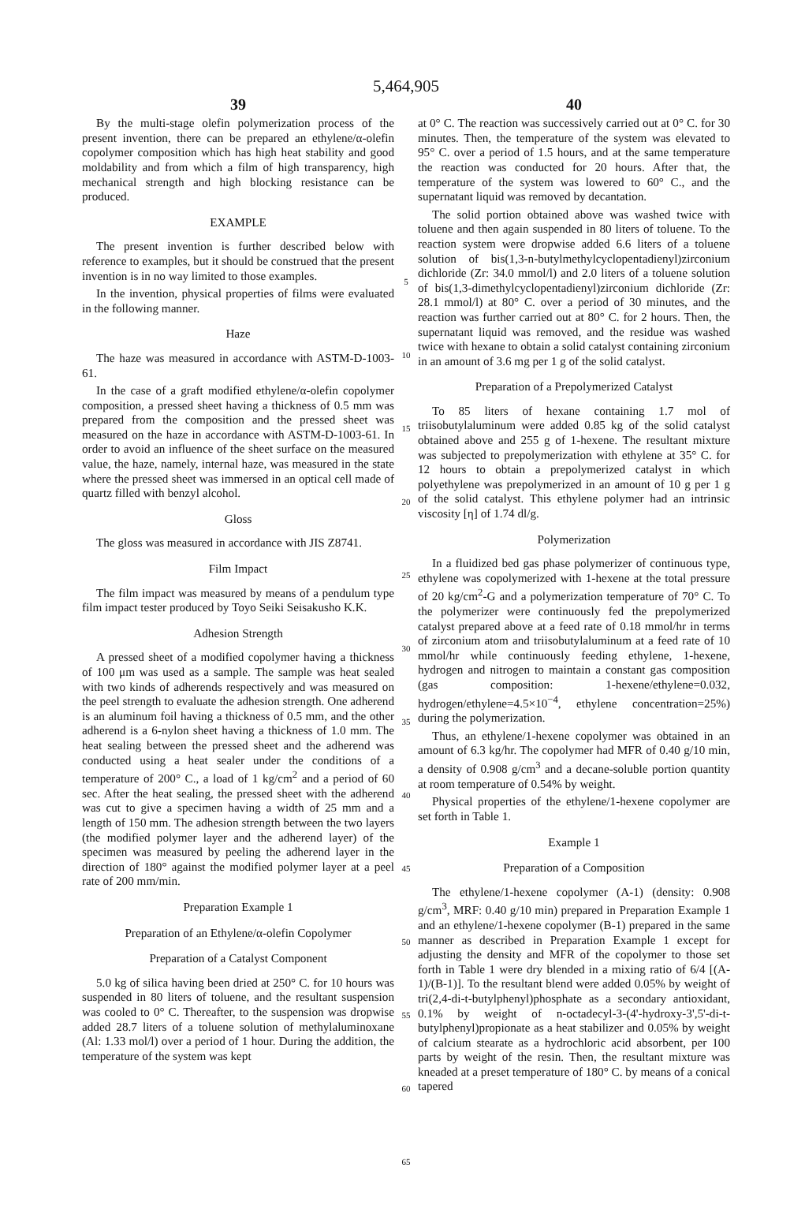5,464,905
39
By the multi-stage olefin polymerization process of the present invention, there can be prepared an ethylene/α-olefin copolymer composition which has high heat stability and good moldability and from which a film of high transparency, high mechanical strength and high blocking resistance can be produced.
EXAMPLE
The present invention is further described below with reference to examples, but it should be construed that the present invention is in no way limited to those examples.
In the invention, physical properties of films were evaluated in the following manner.
Haze
The haze was measured in accordance with ASTM-D-1003-61.
In the case of a graft modified ethylene/α-olefin copolymer composition, a pressed sheet having a thickness of 0.5 mm was prepared from the composition and the pressed sheet was measured on the haze in accordance with ASTM-D-1003-61. In order to avoid an influence of the sheet surface on the measured value, the haze, namely, internal haze, was measured in the state where the pressed sheet was immersed in an optical cell made of quartz filled with benzyl alcohol.
Gloss
The gloss was measured in accordance with JIS Z8741.
Film Impact
The film impact was measured by means of a pendulum type film impact tester produced by Toyo Seiki Seisakusho K.K.
Adhesion Strength
A pressed sheet of a modified copolymer having a thickness of 100 μm was used as a sample. The sample was heat sealed with two kinds of adherends respectively and was measured on the peel strength to evaluate the adhesion strength. One adherend is an aluminum foil having a thickness of 0.5 mm, and the other adherend is a 6-nylon sheet having a thickness of 1.0 mm. The heat sealing between the pressed sheet and the adherend was conducted using a heat sealer under the conditions of a temperature of 200° C., a load of 1 kg/cm<sup>2</sup> and a period of 60 sec. After the heat sealing, the pressed sheet with the adherend was cut to give a specimen having a width of 25 mm and a length of 150 mm. The adhesion strength between the two layers (the modified polymer layer and the adherend layer) of the specimen was measured by peeling the adherend layer in the direction of 180° against the modified polymer layer at a peel rate of 200 mm/min.
Preparation Example 1
Preparation of an Ethylene/α-olefin Copolymer
Preparation of a Catalyst Component
5.0 kg of silica having been dried at 250° C. for 10 hours was suspended in 80 liters of toluene, and the resultant suspension was cooled to 0° C. Thereafter, to the suspension was dropwise added 28.7 liters of a toluene solution of methylaluminoxane (Al: 1.33 mol/l) over a period of 1 hour. During the addition, the temperature of the system was kept
5
10
15
20
25
30
35
40
45
50
55
60
65
40
at 0° C. The reaction was successively carried out at 0° C. for 30 minutes. Then, the temperature of the system was elevated to 95° C. over a period of 1.5 hours, and at the same temperature the reaction was conducted for 20 hours. After that, the temperature of the system was lowered to 60° C., and the supernatant liquid was removed by decantation.
The solid portion obtained above was washed twice with toluene and then again suspended in 80 liters of toluene. To the reaction system were dropwise added 6.6 liters of a toluene solution of bis(1,3-n-butylmethylcyclopentadienyl)zirconium dichloride (Zr: 34.0 mmol/l) and 2.0 liters of a toluene solution of bis(1,3-dimethylcyclopentadienyl)zirconium dichloride (Zr: 28.1 mmol/l) at 80° C. over a period of 30 minutes, and the reaction was further carried out at 80° C. for 2 hours. Then, the supernatant liquid was removed, and the residue was washed twice with hexane to obtain a solid catalyst containing zirconium in an amount of 3.6 mg per 1 g of the solid catalyst.
Preparation of a Prepolymerized Catalyst
To 85 liters of hexane containing 1.7 mol of triisobutylaluminum were added 0.85 kg of the solid catalyst obtained above and 255 g of 1-hexene. The resultant mixture was subjected to prepolymerization with ethylene at 35° C. for 12 hours to obtain a prepolymerized catalyst in which polyethylene was prepolymerized in an amount of 10 g per 1 g of the solid catalyst. This ethylene polymer had an intrinsic viscosity [η] of 1.74 dl/g.
Polymerization
In a fluidized bed gas phase polymerizer of continuous type, ethylene was copolymerized with 1-hexene at the total pressure of 20 kg/cm<sup>2</sup>-G and a polymerization temperature of 70° C. To the polymerizer were continuously fed the prepolymerized catalyst prepared above at a feed rate of 0.18 mmol/hr in terms of zirconium atom and triisobutylaluminum at a feed rate of 10 mmol/hr while continuously feeding ethylene, 1-hexene, hydrogen and nitrogen to maintain a constant gas composition (gas composition: 1-hexene/ethylene=0.032, hydrogen/ethylene=4.5×10<sup>−4</sup>, ethylene concentration=25%) during the polymerization.
Thus, an ethylene/1-hexene copolymer was obtained in an amount of 6.3 kg/hr. The copolymer had MFR of 0.40 g/10 min, a density of 0.908 g/cm<sup>3</sup> and a decane-soluble portion quantity at room temperature of 0.54% by weight.
Physical properties of the ethylene/1-hexene copolymer are set forth in Table 1.
Example 1
Preparation of a Composition
The ethylene/1-hexene copolymer (A-1) (density: 0.908 g/cm<sup>3</sup>, MRF: 0.40 g/10 min) prepared in Preparation Example 1 and an ethylene/1-hexene copolymer (B-1) prepared in the same manner as described in Preparation Example 1 except for adjusting the density and MFR of the copolymer to those set forth in Table 1 were dry blended in a mixing ratio of 6/4 [(A-1)/(B-1)]. To the resultant blend were added 0.05% by weight of tri(2,4-di-t-butylphenyl)phosphate as a secondary antioxidant, 0.1% by weight of n-octadecyl-3-(4'-hydroxy-3',5'-di-t-butylphenyl)propionate as a heat stabilizer and 0.05% by weight of calcium stearate as a hydrochloric acid absorbent, per 100 parts by weight of the resin. Then, the resultant mixture was kneaded at a preset temperature of 180° C. by means of a conical tapered